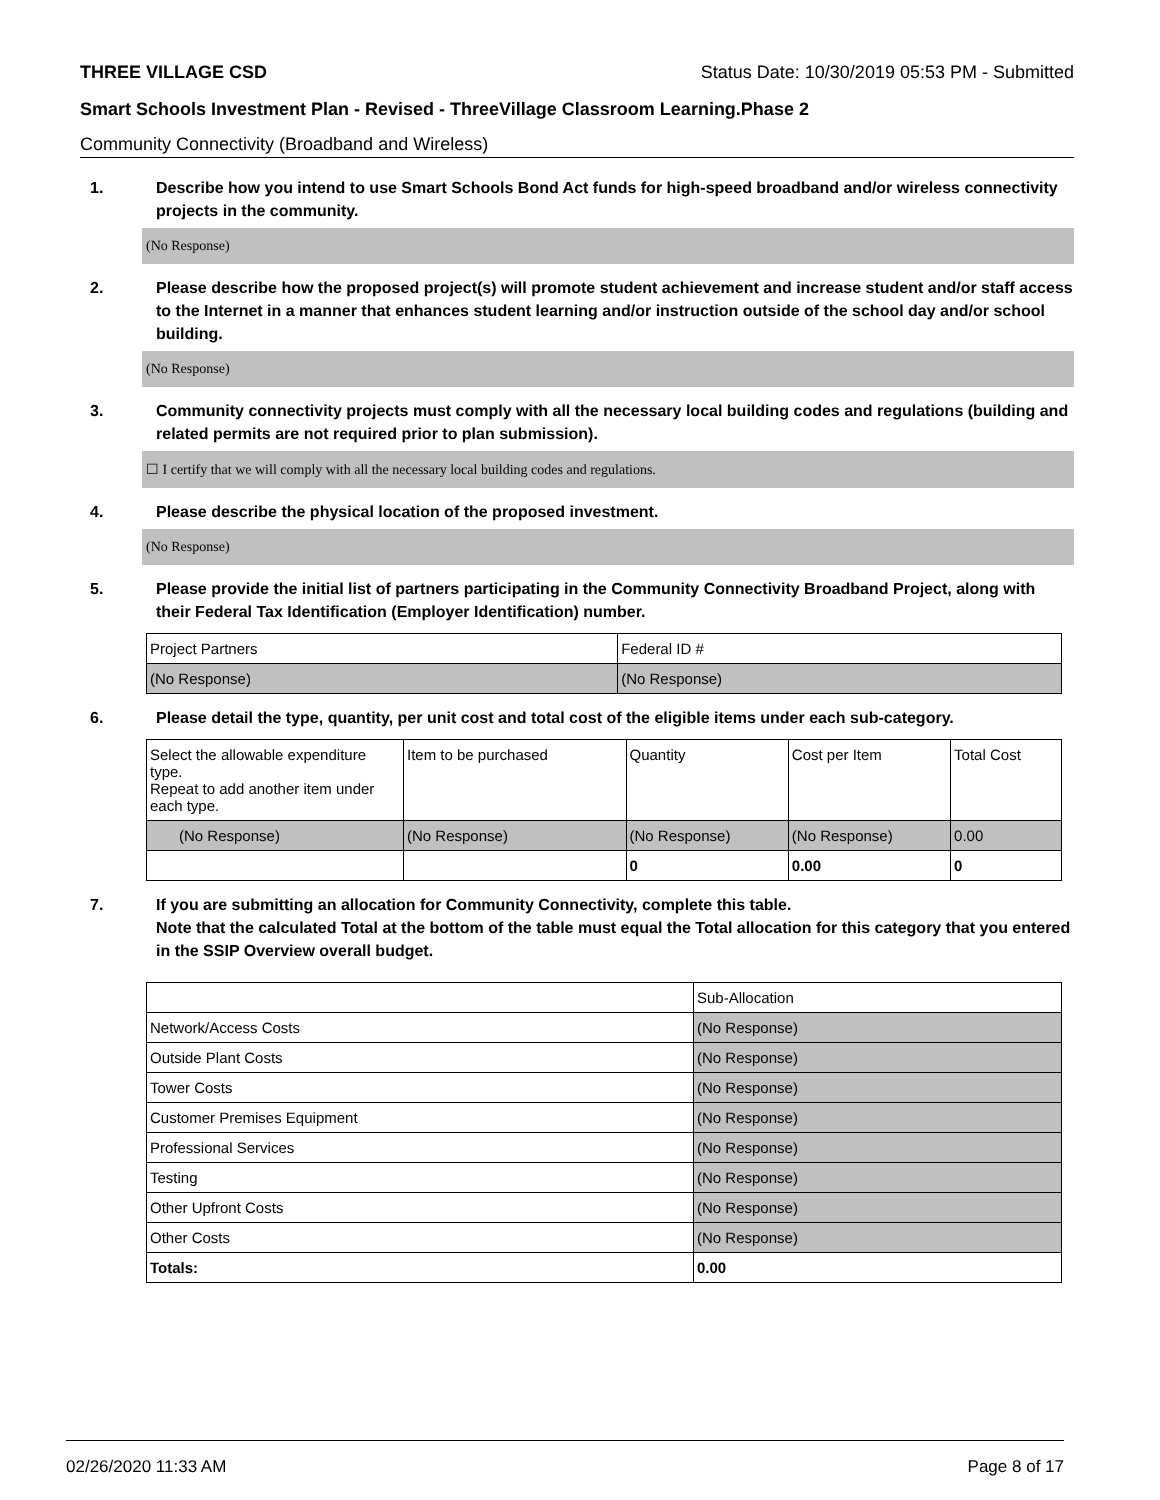THREE VILLAGE CSD Status Date: 10/30/2019 05:53 PM - Submitted
Smart Schools Investment Plan - Revised - ThreeVillage Classroom Learning.Phase 2
Community Connectivity (Broadband and Wireless)
1. Describe how you intend to use Smart Schools Bond Act funds for high-speed broadband and/or wireless connectivity projects in the community.
(No Response)
2. Please describe how the proposed project(s) will promote student achievement and increase student and/or staff access to the Internet in a manner that enhances student learning and/or instruction outside of the school day and/or school building.
(No Response)
3. Community connectivity projects must comply with all the necessary local building codes and regulations (building and related permits are not required prior to plan submission).
☐ I certify that we will comply with all the necessary local building codes and regulations.
4. Please describe the physical location of the proposed investment.
(No Response)
5. Please provide the initial list of partners participating in the Community Connectivity Broadband Project, along with their Federal Tax Identification (Employer Identification) number.
| Project Partners | Federal ID # |
| (No Response) | (No Response) |
6. Please detail the type, quantity, per unit cost and total cost of the eligible items under each sub-category.
| Select the allowable expenditure type. Repeat to add another item under each type. | Item to be purchased | Quantity | Cost per Item | Total Cost |
| (No Response) | (No Response) | (No Response) | (No Response) | 0.00 |
| | | 0 | 0.00 | 0 |
7. If you are submitting an allocation for Community Connectivity, complete this table.
Note that the calculated Total at the bottom of the table must equal the Total allocation for this category that you entered in the SSIP Overview overall budget.
| | Sub-Allocation |
| Network/Access Costs | (No Response) |
| Outside Plant Costs | (No Response) |
| Tower Costs | (No Response) |
| Customer Premises Equipment | (No Response) |
| Professional Services | (No Response) |
| Testing | (No Response) |
| Other Upfront Costs | (No Response) |
| Other Costs | (No Response) |
| Totals: | 0.00 |
02/26/2020 11:33 AM Page 8 of 17